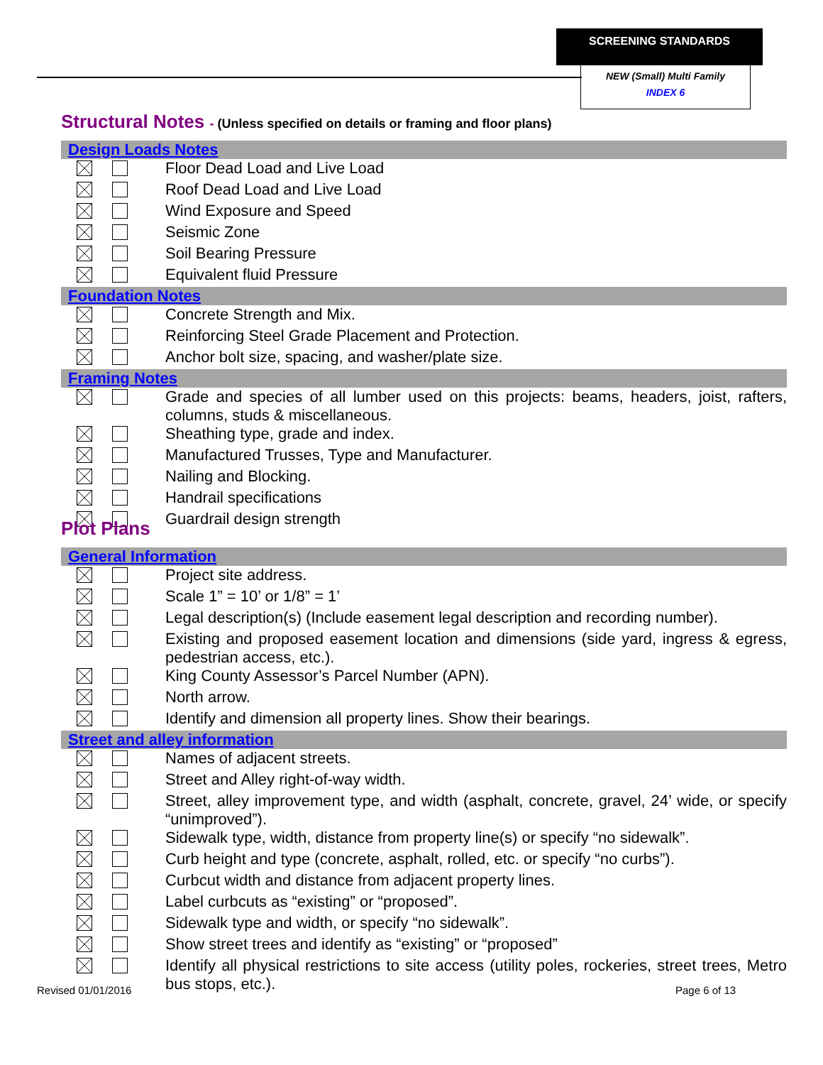SCREENING STANDARDS
NEW (Small) Multi Family
INDEX 6
Structural Notes - (Unless specified on details or framing and floor plans)
| Design Loads Notes | | |
| | | Floor Dead Load and Live Load |
| | | Roof Dead Load and Live Load |
| | | Wind Exposure and Speed |
| | | Seismic Zone |
| | | Soil Bearing Pressure |
| | | Equivalent fluid Pressure |
| Foundation Notes | | |
| | | Concrete Strength and Mix. |
| | | Reinforcing Steel Grade Placement and Protection. |
| | | Anchor bolt size, spacing, and washer/plate size. |
| Framing Notes | | |
| | | Grade and species of all lumber used on this projects: beams, headers, joist, rafters, columns, studs & miscellaneous. |
| | | Sheathing type, grade and index. |
| | | Manufactured Trusses, Type and Manufacturer. |
| | | Nailing and Blocking. |
| | | Handrail specifications |
| | | Guardrail design strength |
Plot Plans
| General Information | | |
| | | Project site address. |
| | | Scale 1” = 10’ or 1/8” = 1’ |
| | | Legal description(s) (Include easement legal description and recording number). |
| | | Existing and proposed easement location and dimensions (side yard, ingress & egress, pedestrian access, etc.). |
| | | King County Assessor’s Parcel Number (APN). |
| | | North arrow. |
| | | Identify and dimension all property lines. Show their bearings. |
| Street and alley information | | |
| | | Names of adjacent streets. |
| | | Street and Alley right-of-way width. |
| | | Street, alley improvement type, and width (asphalt, concrete, gravel, 24’ wide, or specify “unimproved”). |
| | | Sidewalk type, width, distance from property line(s) or specify “no sidewalk”. |
| | | Curb height and type (concrete, asphalt, rolled, etc. or specify “no curbs”). |
| | | Curbcut width and distance from adjacent property lines. |
| | | Label curbcuts as “existing” or “proposed”. |
| | | Sidewalk type and width, or specify “no sidewalk”. |
| | | Show street trees and identify as “existing” or “proposed” |
| | | Identify all physical restrictions to site access (utility poles, rockeries, street trees, Metro bus stops, etc.). |
Revised 01/01/2016 Page 6 of 13